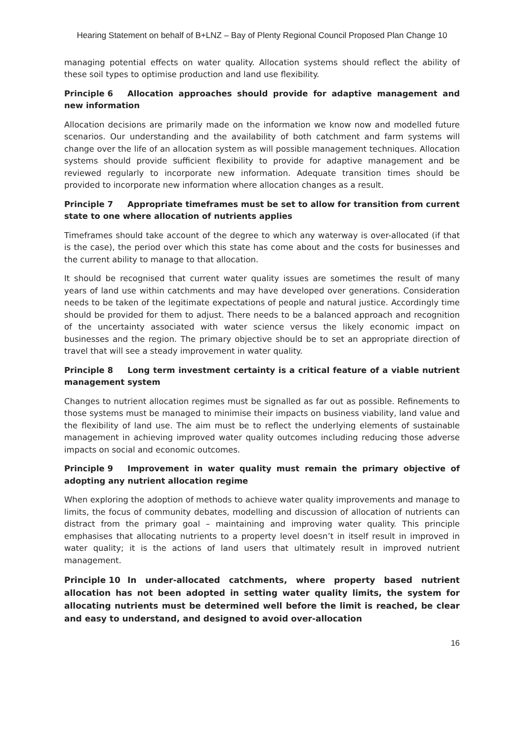Hearing Statement on behalf of B+LNZ – Bay of Plenty Regional Council Proposed Plan Change 10
managing potential effects on water quality. Allocation systems should reflect the ability of these soil types to optimise production and land use flexibility.
Principle 6 Allocation approaches should provide for adaptive management and new information
Allocation decisions are primarily made on the information we know now and modelled future scenarios. Our understanding and the availability of both catchment and farm systems will change over the life of an allocation system as will possible management techniques. Allocation systems should provide sufficient flexibility to provide for adaptive management and be reviewed regularly to incorporate new information. Adequate transition times should be provided to incorporate new information where allocation changes as a result.
Principle 7 Appropriate timeframes must be set to allow for transition from current state to one where allocation of nutrients applies
Timeframes should take account of the degree to which any waterway is over-allocated (if that is the case), the period over which this state has come about and the costs for businesses and the current ability to manage to that allocation.
It should be recognised that current water quality issues are sometimes the result of many years of land use within catchments and may have developed over generations. Consideration needs to be taken of the legitimate expectations of people and natural justice. Accordingly time should be provided for them to adjust. There needs to be a balanced approach and recognition of the uncertainty associated with water science versus the likely economic impact on businesses and the region. The primary objective should be to set an appropriate direction of travel that will see a steady improvement in water quality.
Principle 8 Long term investment certainty is a critical feature of a viable nutrient management system
Changes to nutrient allocation regimes must be signalled as far out as possible. Refinements to those systems must be managed to minimise their impacts on business viability, land value and the flexibility of land use. The aim must be to reflect the underlying elements of sustainable management in achieving improved water quality outcomes including reducing those adverse impacts on social and economic outcomes.
Principle 9 Improvement in water quality must remain the primary objective of adopting any nutrient allocation regime
When exploring the adoption of methods to achieve water quality improvements and manage to limits, the focus of community debates, modelling and discussion of allocation of nutrients can distract from the primary goal – maintaining and improving water quality. This principle emphasises that allocating nutrients to a property level doesn’t in itself result in improved in water quality; it is the actions of land users that ultimately result in improved nutrient management.
Principle 10 In under-allocated catchments, where property based nutrient allocation has not been adopted in setting water quality limits, the system for allocating nutrients must be determined well before the limit is reached, be clear and easy to understand, and designed to avoid over-allocation
16